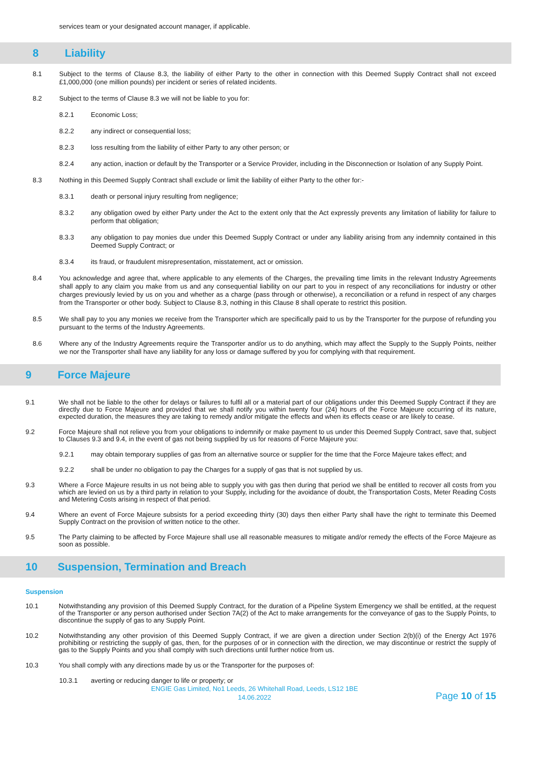services team or your designated account manager, if applicable.
8 Liability
8.1 Subject to the terms of Clause 8.3, the liability of either Party to the other in connection with this Deemed Supply Contract shall not exceed £1,000,000 (one million pounds) per incident or series of related incidents.
8.2 Subject to the terms of Clause 8.3 we will not be liable to you for:
8.2.1 Economic Loss;
8.2.2 any indirect or consequential loss;
8.2.3 loss resulting from the liability of either Party to any other person; or
8.2.4 any action, inaction or default by the Transporter or a Service Provider, including in the Disconnection or Isolation of any Supply Point.
8.3 Nothing in this Deemed Supply Contract shall exclude or limit the liability of either Party to the other for:-
8.3.1 death or personal injury resulting from negligence;
8.3.2 any obligation owed by either Party under the Act to the extent only that the Act expressly prevents any limitation of liability for failure to perform that obligation;
8.3.3 any obligation to pay monies due under this Deemed Supply Contract or under any liability arising from any indemnity contained in this Deemed Supply Contract; or
8.3.4 its fraud, or fraudulent misrepresentation, misstatement, act or omission.
8.4 You acknowledge and agree that, where applicable to any elements of the Charges, the prevailing time limits in the relevant Industry Agreements shall apply to any claim you make from us and any consequential liability on our part to you in respect of any reconciliations for industry or other charges previously levied by us on you and whether as a charge (pass through or otherwise), a reconciliation or a refund in respect of any charges from the Transporter or other body. Subject to Clause 8.3, nothing in this Clause 8 shall operate to restrict this position.
8.5 We shall pay to you any monies we receive from the Transporter which are specifically paid to us by the Transporter for the purpose of refunding you pursuant to the terms of the Industry Agreements.
8.6 Where any of the Industry Agreements require the Transporter and/or us to do anything, which may affect the Supply to the Supply Points, neither we nor the Transporter shall have any liability for any loss or damage suffered by you for complying with that requirement.
9 Force Majeure
9.1 We shall not be liable to the other for delays or failures to fulfil all or a material part of our obligations under this Deemed Supply Contract if they are directly due to Force Majeure and provided that we shall notify you within twenty four (24) hours of the Force Majeure occurring of its nature, expected duration, the measures they are taking to remedy and/or mitigate the effects and when its effects cease or are likely to cease.
9.2 Force Majeure shall not relieve you from your obligations to indemnify or make payment to us under this Deemed Supply Contract, save that, subject to Clauses 9.3 and 9.4, in the event of gas not being supplied by us for reasons of Force Majeure you:
9.2.1 may obtain temporary supplies of gas from an alternative source or supplier for the time that the Force Majeure takes effect; and
9.2.2 shall be under no obligation to pay the Charges for a supply of gas that is not supplied by us.
9.3 Where a Force Majeure results in us not being able to supply you with gas then during that period we shall be entitled to recover all costs from you which are levied on us by a third party in relation to your Supply, including for the avoidance of doubt, the Transportation Costs, Meter Reading Costs and Metering Costs arising in respect of that period.
9.4 Where an event of Force Majeure subsists for a period exceeding thirty (30) days then either Party shall have the right to terminate this Deemed Supply Contract on the provision of written notice to the other.
9.5 The Party claiming to be affected by Force Majeure shall use all reasonable measures to mitigate and/or remedy the effects of the Force Majeure as soon as possible.
10 Suspension, Termination and Breach
Suspension
10.1 Notwithstanding any provision of this Deemed Supply Contract, for the duration of a Pipeline System Emergency we shall be entitled, at the request of the Transporter or any person authorised under Section 7A(2) of the Act to make arrangements for the conveyance of gas to the Supply Points, to discontinue the supply of gas to any Supply Point.
10.2 Notwithstanding any other provision of this Deemed Supply Contract, if we are given a direction under Section 2(b)(i) of the Energy Act 1976 prohibiting or restricting the supply of gas, then, for the purposes of or in connection with the direction, we may discontinue or restrict the supply of gas to the Supply Points and you shall comply with such directions until further notice from us.
10.3 You shall comply with any directions made by us or the Transporter for the purposes of:
10.3.1 averting or reducing danger to life or property; or
ENGIE Gas Limited, No1 Leeds, 26 Whitehall Road, Leeds, LS12 1BE
14.06.2022
Page 10 of 15